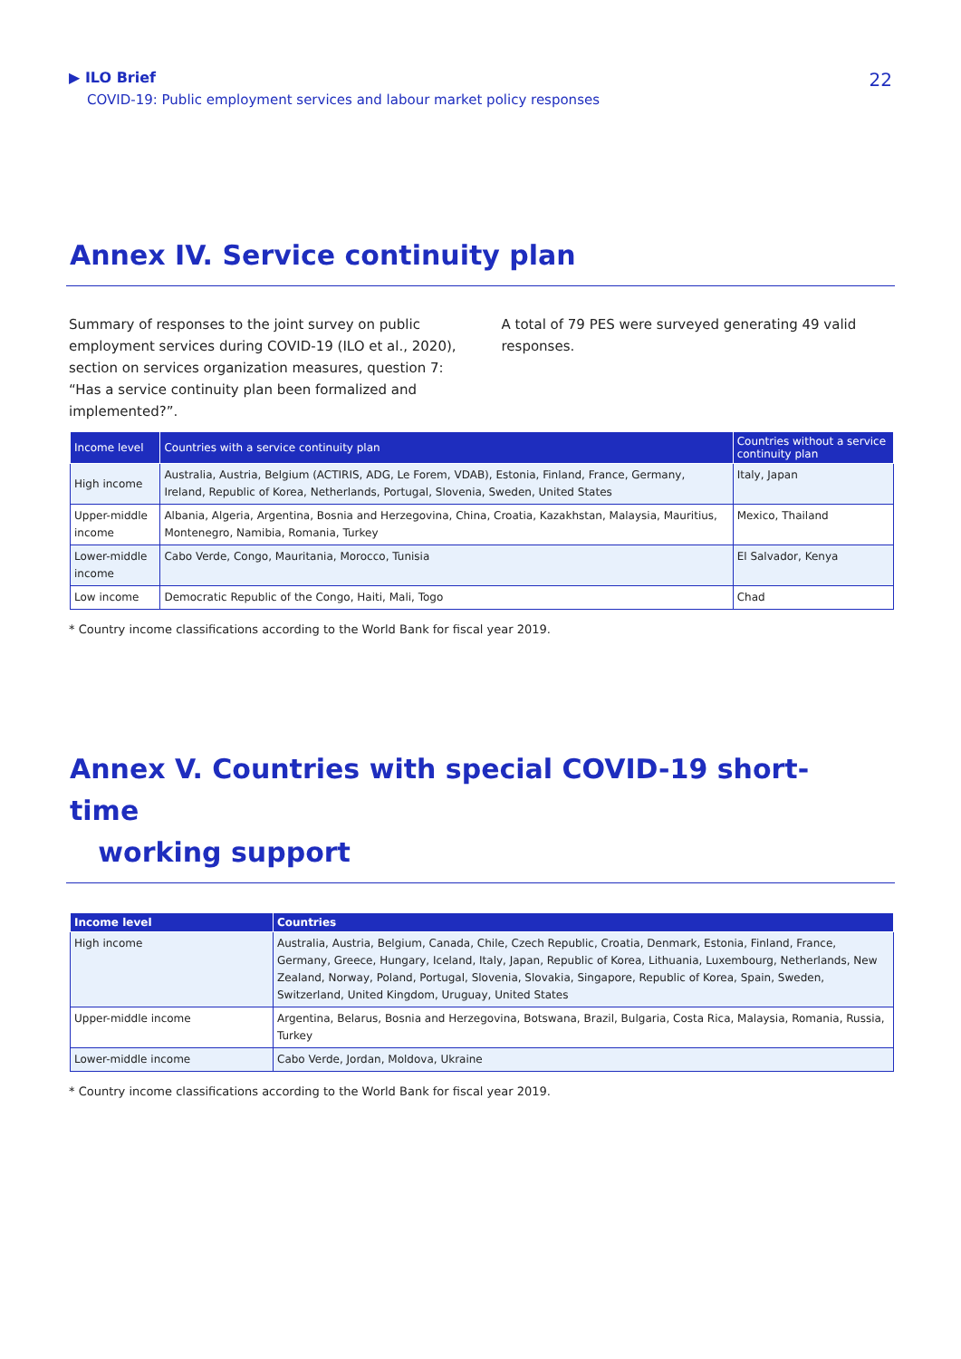▶ ILO Brief
COVID-19: Public employment services and labour market policy responses
22
Annex IV. Service continuity plan
Summary of responses to the joint survey on public employment services during COVID-19 (ILO et al., 2020), section on services organization measures, question 7: “Has a service continuity plan been formalized and implemented?”.
A total of 79 PES were surveyed generating 49 valid responses.
| Income level | Countries with a service continuity plan | Countries without a service continuity plan |
| --- | --- | --- |
| High income | Australia, Austria, Belgium (ACTIRIS, ADG, Le Forem, VDAB), Estonia, Finland, France, Germany, Ireland, Republic of Korea, Netherlands, Portugal, Slovenia, Sweden, United States | Italy, Japan |
| Upper-middle income | Albania, Algeria, Argentina, Bosnia and Herzegovina, China, Croatia, Kazakhstan, Malaysia, Mauritius, Montenegro, Namibia, Romania, Turkey | Mexico, Thailand |
| Lower-middle income | Cabo Verde, Congo, Mauritania, Morocco, Tunisia | El Salvador, Kenya |
| Low income | Democratic Republic of the Congo, Haiti, Mali, Togo | Chad |
* Country income classifications according to the World Bank for fiscal year 2019.
Annex V. Countries with special COVID-19 short-time
working support
| Income level | Countries |
| --- | --- |
| High income | Australia, Austria, Belgium, Canada, Chile, Czech Republic, Croatia, Denmark, Estonia, Finland, France, Germany, Greece, Hungary, Iceland, Italy, Japan, Republic of Korea, Lithuania, Luxembourg, Netherlands, New Zealand, Norway, Poland, Portugal, Slovenia, Slovakia, Singapore, Republic of Korea, Spain, Sweden, Switzerland, United Kingdom, Uruguay, United States |
| Upper-middle income | Argentina, Belarus, Bosnia and Herzegovina, Botswana, Brazil, Bulgaria, Costa Rica, Malaysia, Romania, Russia, Turkey |
| Lower-middle income | Cabo Verde, Jordan, Moldova, Ukraine |
* Country income classifications according to the World Bank for fiscal year 2019.